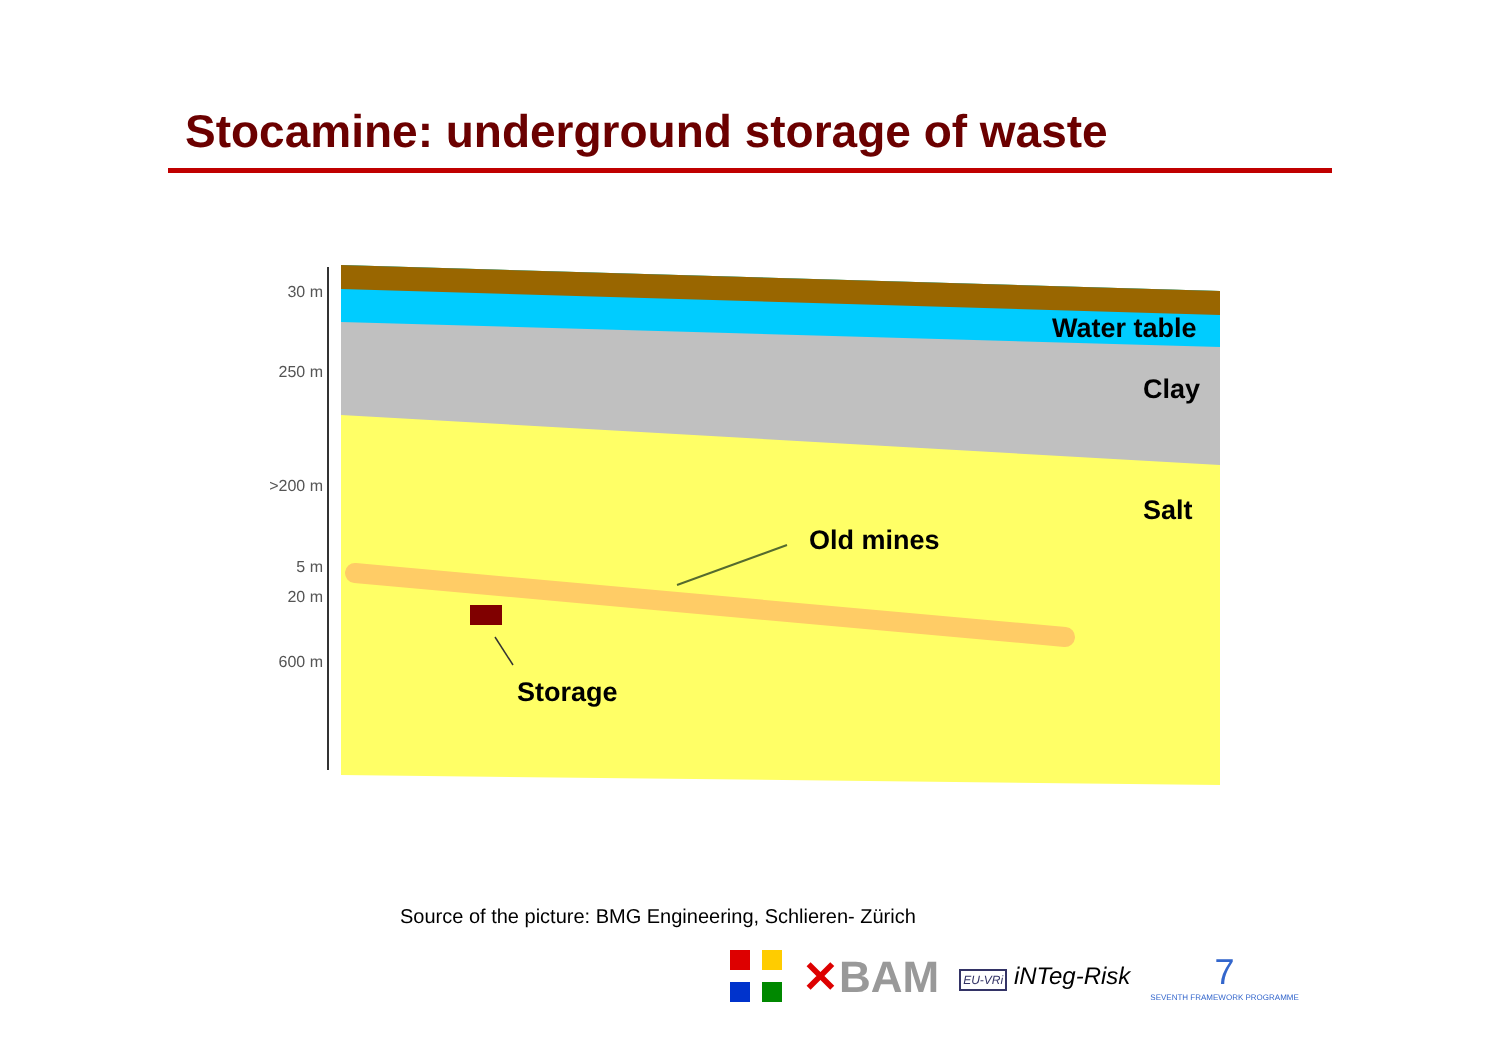Stocamine: underground storage of waste
30 m
250 m
>200 m
5 m
20 m
600 m
Water table
Clay
Salt
Old mines
Storage
Source of the picture: BMG Engineering, Schlieren- Zürich
✕BAM
EU-VRi iNTeg-Risk
7
SEVENTH FRAMEWORK PROGRAMME